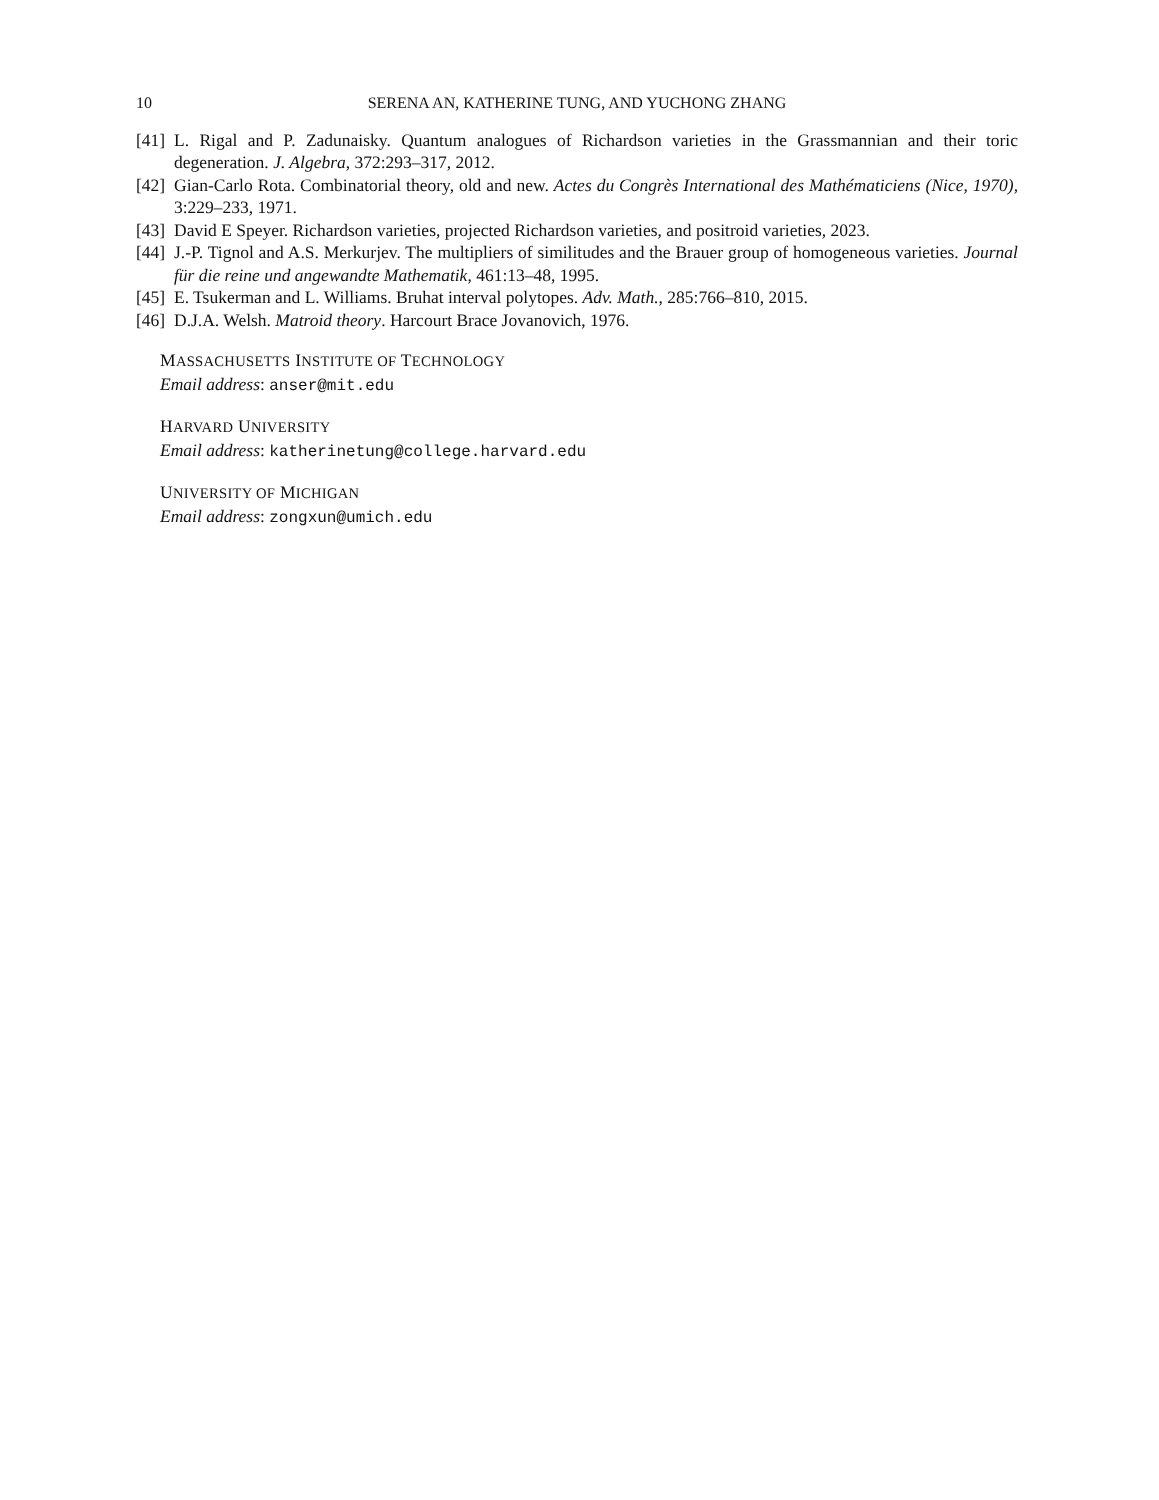10 SERENA AN, KATHERINE TUNG, AND YUCHONG ZHANG
[41] L. Rigal and P. Zadunaisky. Quantum analogues of Richardson varieties in the Grassmannian and their toric degeneration. J. Algebra, 372:293–317, 2012.
[42] Gian-Carlo Rota. Combinatorial theory, old and new. Actes du Congrès International des Mathématiciens (Nice, 1970), 3:229–233, 1971.
[43] David E Speyer. Richardson varieties, projected Richardson varieties, and positroid varieties, 2023.
[44] J.-P. Tignol and A.S. Merkurjev. The multipliers of similitudes and the Brauer group of homogeneous varieties. Journal für die reine und angewandte Mathematik, 461:13–48, 1995.
[45] E. Tsukerman and L. Williams. Bruhat interval polytopes. Adv. Math., 285:766–810, 2015.
[46] D.J.A. Welsh. Matroid theory. Harcourt Brace Jovanovich, 1976.
MASSACHUSETTS INSTITUTE OF TECHNOLOGY
Email address: anser@mit.edu
HARVARD UNIVERSITY
Email address: katherinetung@college.harvard.edu
UNIVERSITY OF MICHIGAN
Email address: zongxun@umich.edu